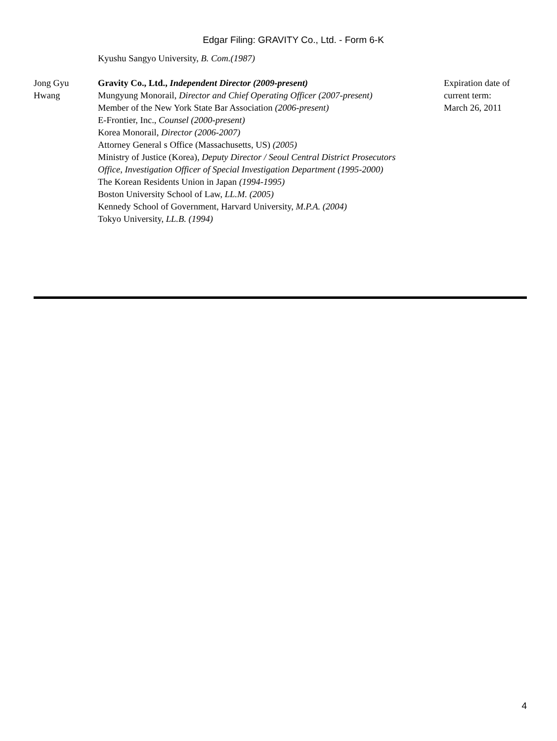Edgar Filing: GRAVITY Co., Ltd. - Form 6-K
| | Kyushu Sangyo University, B. Com.(1987) | |
| Jong Gyu Hwang | Gravity Co., Ltd., Independent Director (2009-present) Mungyung Monorail, Director and Chief Operating Officer (2007-present) Member of the New York State Bar Association (2006-present) E-Frontier, Inc., Counsel (2000-present) Korea Monorail, Director (2006-2007) Attorney General s Office (Massachusetts, US) (2005) Ministry of Justice (Korea), Deputy Director / Seoul Central District Prosecutors Office, Investigation Officer of Special Investigation Department (1995-2000) The Korean Residents Union in Japan (1994-1995) Boston University School of Law, LL.M. (2005) Kennedy School of Government, Harvard University, M.P.A. (2004) Tokyo University, LL.B. (1994) | Expiration date of current term: March 26, 2011 |
4